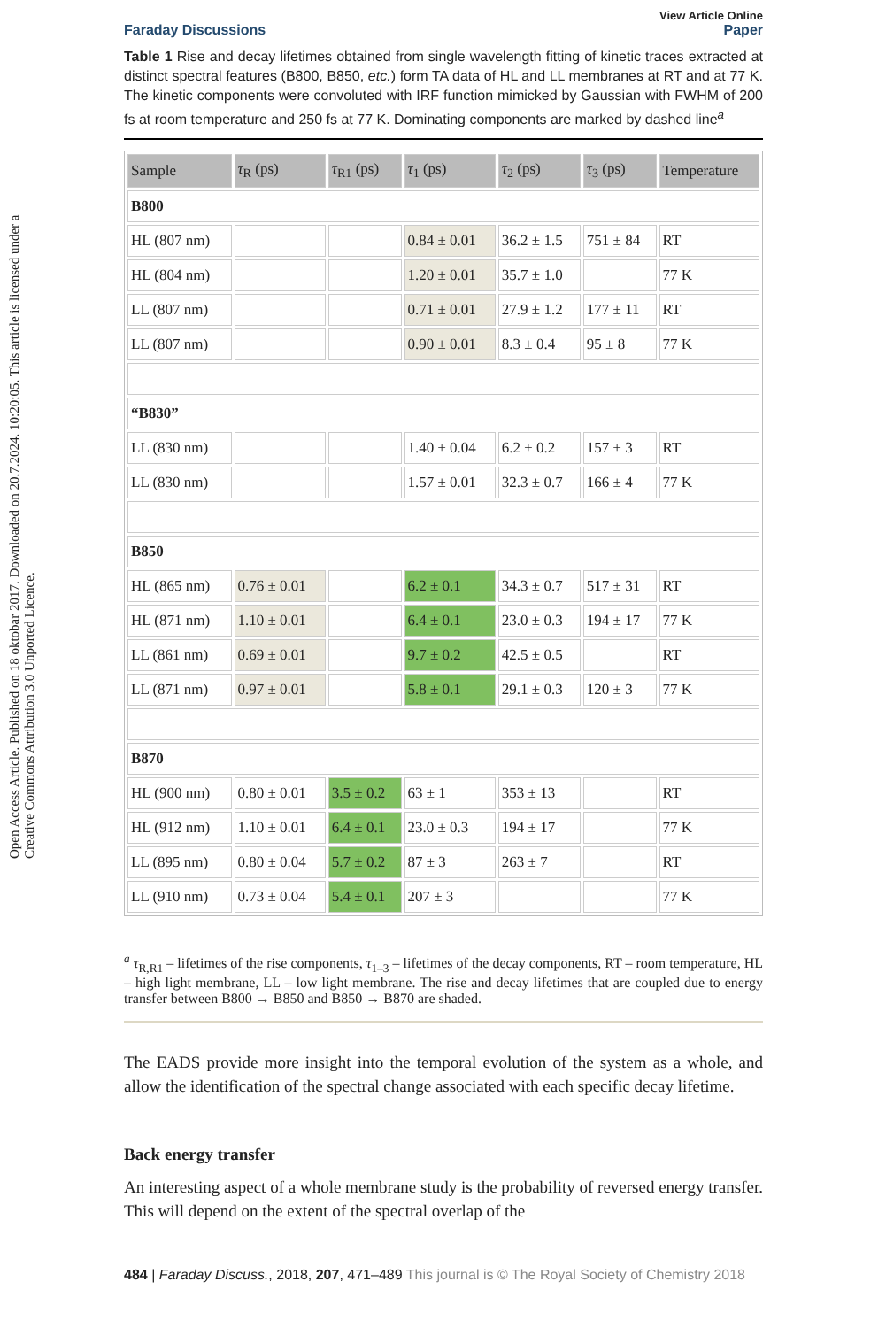Open Access Article. Published on 18 oktobar 2017. Downloaded on 20.7.2024. 10:20:05. This article is licensed under a Creative Commons Attribution 3.0 Unported Licence.
View Article Online
Faraday Discussions Paper
Table 1 Rise and decay lifetimes obtained from single wavelength fitting of kinetic traces extracted at distinct spectral features (B800, B850, etc.) form TA data of HL and LL membranes at RT and at 77 K. The kinetic components were convoluted with IRF function mimicked by Gaussian with FWHM of 200 fs at room temperature and 250 fs at 77 K. Dominating components are marked by dashed line<sup>a</sup>
| Sample | τ<sub>R</sub> (ps) | τ<sub>R1</sub> (ps) | τ<sub>1</sub> (ps) | τ<sub>2</sub> (ps) | τ<sub>3</sub> (ps) | Temperature |
| --- | --- | --- | --- | --- | --- | --- |
| B800 | | | | | | |
| HL (807 nm) | | | 0.84 ± 0.01 | 36.2 ± 1.5 | 751 ± 84 | RT |
| HL (804 nm) | | | 1.20 ± 0.01 | 35.7 ± 1.0 | | 77 K |
| LL (807 nm) | | | 0.71 ± 0.01 | 27.9 ± 1.2 | 177 ± 11 | RT |
| LL (807 nm) | | | 0.90 ± 0.01 | 8.3 ± 0.4 | 95 ± 8 | 77 K |
| “B830” | | | | | | |
| LL (830 nm) | | | 1.40 ± 0.04 | 6.2 ± 0.2 | 157 ± 3 | RT |
| LL (830 nm) | | | 1.57 ± 0.01 | 32.3 ± 0.7 | 166 ± 4 | 77 K |
| B850 | | | | | | |
| HL (865 nm) | 0.76 ± 0.01 | | 6.2 ± 0.1 | 34.3 ± 0.7 | 517 ± 31 | RT |
| HL (871 nm) | 1.10 ± 0.01 | | 6.4 ± 0.1 | 23.0 ± 0.3 | 194 ± 17 | 77 K |
| LL (861 nm) | 0.69 ± 0.01 | | 9.7 ± 0.2 | 42.5 ± 0.5 | | RT |
| LL (871 nm) | 0.97 ± 0.01 | | 5.8 ± 0.1 | 29.1 ± 0.3 | 120 ± 3 | 77 K |
| B870 | | | | | | |
| HL (900 nm) | 0.80 ± 0.01 | 3.5 ± 0.2 | 63 ± 1 | 353 ± 13 | | RT |
| HL (912 nm) | 1.10 ± 0.01 | 6.4 ± 0.1 | 23.0 ± 0.3 | 194 ± 17 | | 77 K |
| LL (895 nm) | 0.80 ± 0.04 | 5.7 ± 0.2 | 87 ± 3 | 263 ± 7 | | RT |
| LL (910 nm) | 0.73 ± 0.04 | 5.4 ± 0.1 | 207 ± 3 | | | 77 K |
<sup>a</sup> τ<sub>R,R1</sub> – lifetimes of the rise components, τ<sub>1–3</sub> – lifetimes of the decay components, RT – room temperature, HL – high light membrane, LL – low light membrane. The rise and decay lifetimes that are coupled due to energy transfer between B800 → B850 and B850 → B870 are shaded.
The EADS provide more insight into the temporal evolution of the system as a whole, and allow the identification of the spectral change associated with each specific decay lifetime.
Back energy transfer
An interesting aspect of a whole membrane study is the probability of reversed energy transfer. This will depend on the extent of the spectral overlap of the
484 | Faraday Discuss., 2018, 207, 471–489 This journal is © The Royal Society of Chemistry 2018